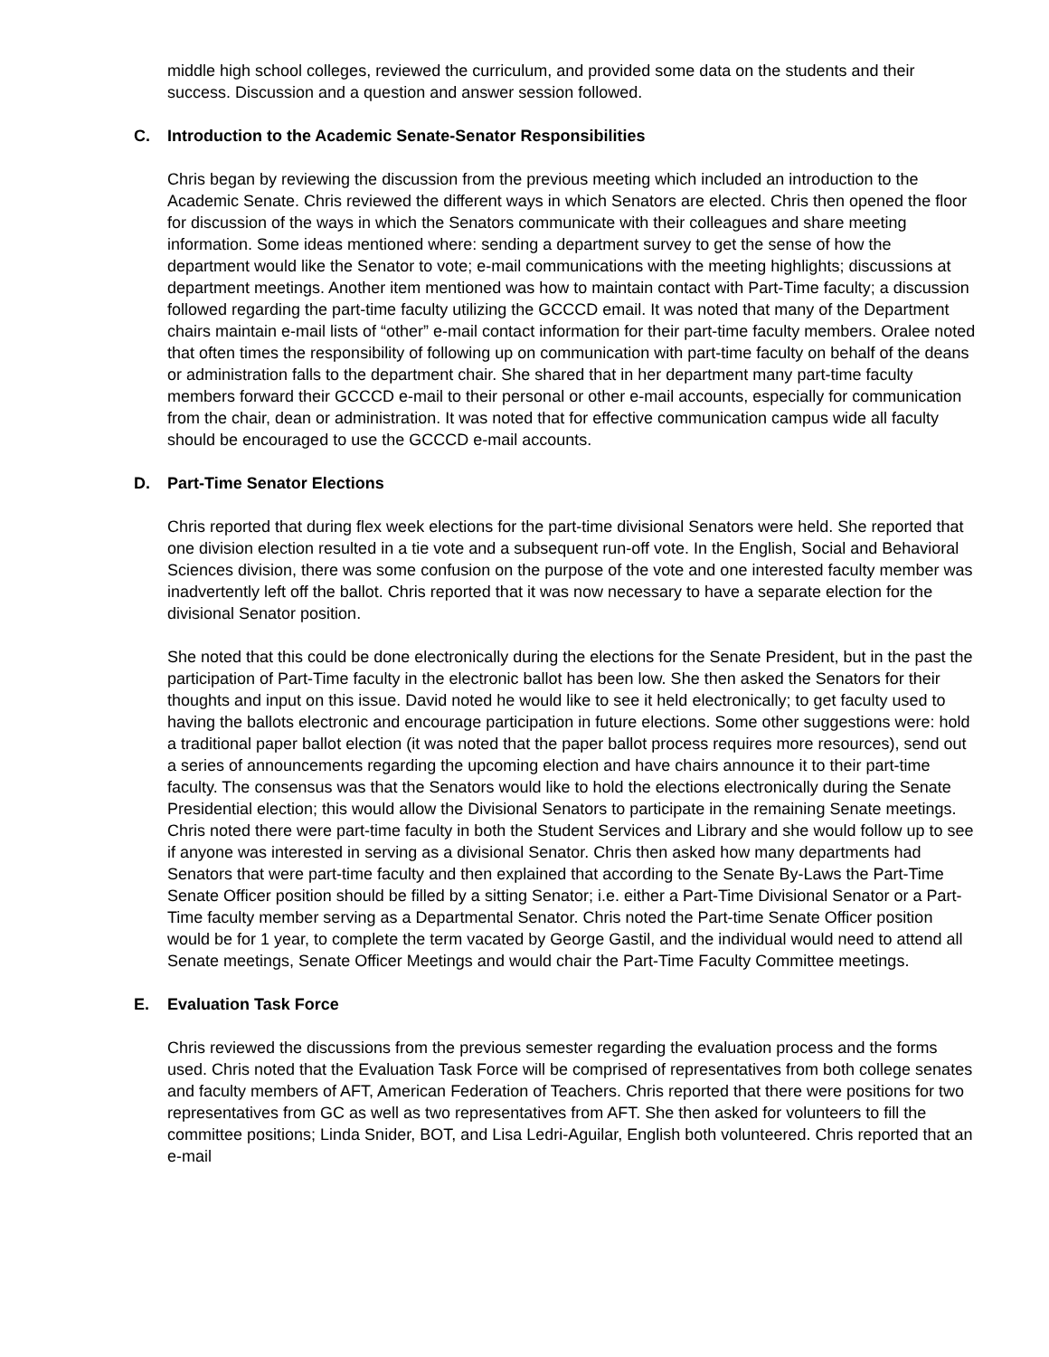middle high school colleges, reviewed the curriculum, and provided some data on the students and their success. Discussion and a question and answer session followed.
C. Introduction to the Academic Senate-Senator Responsibilities
Chris began by reviewing the discussion from the previous meeting which included an introduction to the Academic Senate. Chris reviewed the different ways in which Senators are elected. Chris then opened the floor for discussion of the ways in which the Senators communicate with their colleagues and share meeting information. Some ideas mentioned where: sending a department survey to get the sense of how the department would like the Senator to vote; e-mail communications with the meeting highlights; discussions at department meetings. Another item mentioned was how to maintain contact with Part-Time faculty; a discussion followed regarding the part-time faculty utilizing the GCCCD email. It was noted that many of the Department chairs maintain e-mail lists of “other” e-mail contact information for their part-time faculty members. Oralee noted that often times the responsibility of following up on communication with part-time faculty on behalf of the deans or administration falls to the department chair. She shared that in her department many part-time faculty members forward their GCCCD e-mail to their personal or other e-mail accounts, especially for communication from the chair, dean or administration. It was noted that for effective communication campus wide all faculty should be encouraged to use the GCCCD e-mail accounts.
D. Part-Time Senator Elections
Chris reported that during flex week elections for the part-time divisional Senators were held. She reported that one division election resulted in a tie vote and a subsequent run-off vote. In the English, Social and Behavioral Sciences division, there was some confusion on the purpose of the vote and one interested faculty member was inadvertently left off the ballot. Chris reported that it was now necessary to have a separate election for the divisional Senator position.
She noted that this could be done electronically during the elections for the Senate President, but in the past the participation of Part-Time faculty in the electronic ballot has been low. She then asked the Senators for their thoughts and input on this issue. David noted he would like to see it held electronically; to get faculty used to having the ballots electronic and encourage participation in future elections. Some other suggestions were: hold a traditional paper ballot election (it was noted that the paper ballot process requires more resources), send out a series of announcements regarding the upcoming election and have chairs announce it to their part-time faculty. The consensus was that the Senators would like to hold the elections electronically during the Senate Presidential election; this would allow the Divisional Senators to participate in the remaining Senate meetings. Chris noted there were part-time faculty in both the Student Services and Library and she would follow up to see if anyone was interested in serving as a divisional Senator. Chris then asked how many departments had Senators that were part-time faculty and then explained that according to the Senate By-Laws the Part-Time Senate Officer position should be filled by a sitting Senator; i.e. either a Part-Time Divisional Senator or a Part-Time faculty member serving as a Departmental Senator. Chris noted the Part-time Senate Officer position would be for 1 year, to complete the term vacated by George Gastil, and the individual would need to attend all Senate meetings, Senate Officer Meetings and would chair the Part-Time Faculty Committee meetings.
E. Evaluation Task Force
Chris reviewed the discussions from the previous semester regarding the evaluation process and the forms used. Chris noted that the Evaluation Task Force will be comprised of representatives from both college senates and faculty members of AFT, American Federation of Teachers. Chris reported that there were positions for two representatives from GC as well as two representatives from AFT. She then asked for volunteers to fill the committee positions; Linda Snider, BOT, and Lisa Ledri-Aguilar, English both volunteered. Chris reported that an e-mail